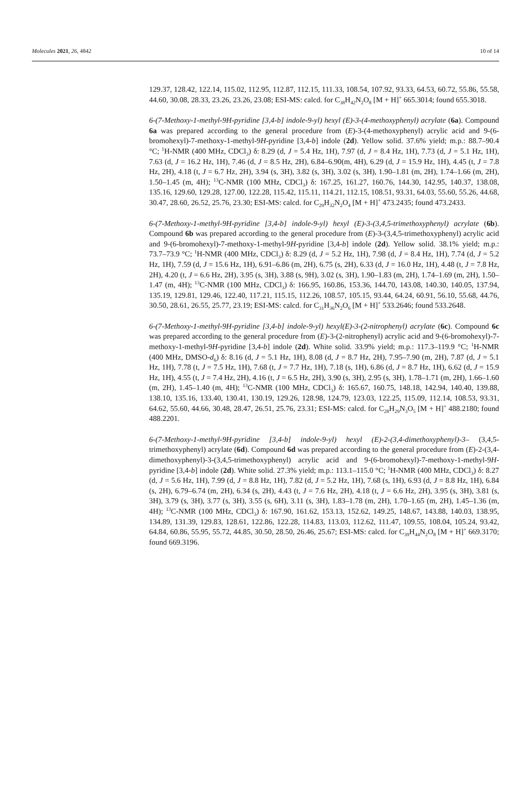Molecules 2021, 26, 4842 10 of 14
129.37, 128.42, 122.14, 115.02, 112.95, 112.87, 112.15, 111.33, 108.54, 107.92, 93.33, 64.53, 60.72, 55.86, 55.58, 44.60, 30.08, 28.33, 23.26, 23.26, 23.08; ESI-MS: calcd. for C<sub>38</sub>H<sub>42</sub>N<sub>2</sub>O<sub>8</sub> [M + H]<sup>+</sup> 665.3014; found 655.3018.
6-(7-Methoxy-1-methyl-9H-pyridine [3,4-b] indole-9-yl) hexyl (E)-3-(4-methoxyphenyl) acrylate (6a). Compound 6a was prepared according to the general procedure from (E)-3-(4-methoxyphenyl) acrylic acid and 9-(6-bromohexyl)-7-methoxy-1-methyl-9H-pyridine [3,4-b] indole (2d). Yellow solid. 37.6% yield; m.p.: 88.7–90.4 °C; <sup>1</sup>H-NMR (400 MHz, CDCl<sub>3</sub>) δ: 8.29 (d, J = 5.4 Hz, 1H), 7.97 (d, J = 8.4 Hz, 1H), 7.73 (d, J = 5.1 Hz, 1H), 7.63 (d, J = 16.2 Hz, 1H), 7.46 (d, J = 8.5 Hz, 2H), 6.84–6.90(m, 4H), 6.29 (d, J = 15.9 Hz, 1H), 4.45 (t, J = 7.8 Hz, 2H), 4.18 (t, J = 6.7 Hz, 2H), 3.94 (s, 3H), 3.82 (s, 3H), 3.02 (s, 3H), 1.90–1.81 (m, 2H), 1.74–1.66 (m, 2H), 1.50–1.45 (m, 4H); <sup>13</sup>C-NMR (100 MHz, CDCl<sub>3</sub>) δ: 167.25, 161.27, 160.76, 144.30, 142.95, 140.37, 138.08, 135.16, 129.60, 129.28, 127.00, 122.28, 115.42, 115.11, 114.21, 112.15, 108.51, 93.31, 64.03, 55.60, 55.26, 44.68, 30.47, 28.60, 26.52, 25.76, 23.30; ESI-MS: calcd. for C<sub>29</sub>H<sub>32</sub>N<sub>2</sub>O<sub>4</sub> [M + H]<sup>+</sup> 473.2435; found 473.2433.
6-(7-Methoxy-1-methyl-9H-pyridine [3,4-b] indole-9-yl) hexyl (E)-3-(3,4,5-trimethoxyphenyl) acrylate (6b). Compound 6b was prepared according to the general procedure from (E)-3-(3,4,5-trimethoxyphenyl) acrylic acid and 9-(6-bromohexyl)-7-methoxy-1-methyl-9H-pyridine [3,4-b] indole (2d). Yellow solid. 38.1% yield; m.p.: 73.7–73.9 °C; <sup>1</sup>H-NMR (400 MHz, CDCl<sub>3</sub>) δ: 8.29 (d, J = 5.2 Hz, 1H), 7.98 (d, J = 8.4 Hz, 1H), 7.74 (d, J = 5.2 Hz, 1H), 7.59 (d, J = 15.6 Hz, 1H), 6.91–6.86 (m, 2H), 6.75 (s, 2H), 6.33 (d, J = 16.0 Hz, 1H), 4.48 (t, J = 7.8 Hz, 2H), 4.20 (t, J = 6.6 Hz, 2H), 3.95 (s, 3H), 3.88 (s, 9H), 3.02 (s, 3H), 1.90–1.83 (m, 2H), 1.74–1.69 (m, 2H), 1.50–1.47 (m, 4H); <sup>13</sup>C-NMR (100 MHz, CDCl<sub>3</sub>) δ: 166.95, 160.86, 153.36, 144.70, 143.08, 140.30, 140.05, 137.94, 135.19, 129.81, 129.46, 122.40, 117.21, 115.15, 112.26, 108.57, 105.15, 93.44, 64.24, 60.91, 56.10, 55.68, 44.76, 30.50, 28.61, 26.55, 25.77, 23.19; ESI-MS: calcd. for C<sub>31</sub>H<sub>36</sub>N<sub>2</sub>O<sub>6</sub> [M + H]<sup>+</sup> 533.2646; found 533.2648.
6-(7-Methoxy-1-methyl-9H-pyridine [3,4-b] indole-9-yl) hexyl(E)-3-(2-nitrophenyl) acrylate (6c). Compound 6c was prepared according to the general procedure from (E)-3-(2-nitrophenyl) acrylic acid and 9-(6-bromohexyl)-7-methoxy-1-methyl-9H-pyridine [3,4-b] indole (2d). White solid. 33.9% yield; m.p.: 117.3–119.9 °C; <sup>1</sup>H-NMR (400 MHz, DMSO-d<sub>6</sub>) δ: 8.16 (d, J = 5.1 Hz, 1H), 8.08 (d, J = 8.7 Hz, 2H), 7.95–7.90 (m, 2H), 7.87 (d, J = 5.1 Hz, 1H), 7.78 (t, J = 7.5 Hz, 1H), 7.68 (t, J = 7.7 Hz, 1H), 7.18 (s, 1H), 6.86 (d, J = 8.7 Hz, 1H), 6.62 (d, J = 15.9 Hz, 1H), 4.55 (t, J = 7.4 Hz, 2H), 4.16 (t, J = 6.5 Hz, 2H), 3.90 (s, 3H), 2.95 (s, 3H), 1.78–1.71 (m, 2H), 1.66–1.60 (m, 2H), 1.45–1.40 (m, 4H); <sup>13</sup>C-NMR (100 MHz, CDCl<sub>3</sub>) δ: 165.67, 160.75, 148.18, 142.94, 140.40, 139.88, 138.10, 135.16, 133.40, 130.41, 130.19, 129.26, 128.98, 124.79, 123.03, 122.25, 115.09, 112.14, 108.53, 93.31, 64.62, 55.60, 44.66, 30.48, 28.47, 26.51, 25.76, 23.31; ESI-MS: calcd. for C<sub>28</sub>H<sub>29</sub>N<sub>3</sub>O<sub>5</sub> [M + H]<sup>+</sup> 488.2180; found 488.2201.
6-(7-Methoxy-1-methyl-9H-pyridine [3,4-b] indole-9-yl) hexyl (E)-2-(3,4-dimethoxyphenyl)-3– (3,4,5-trimethoxyphenyl) acrylate (6d). Compound 6d was prepared according to the general procedure from (E)-2-(3,4-dimethoxyphenyl)-3-(3,4,5-trimethoxyphenyl) acrylic acid and 9-(6-bromohexyl)-7-methoxy-1-methyl-9H-pyridine [3,4-b] indole (2d). White solid. 27.3% yield; m.p.: 113.1–115.0 °C; <sup>1</sup>H-NMR (400 MHz, CDCl<sub>3</sub>) δ: 8.27 (d, J = 5.6 Hz, 1H), 7.99 (d, J = 8.8 Hz, 1H), 7.82 (d, J = 5.2 Hz, 1H), 7.68 (s, 1H), 6.93 (d, J = 8.8 Hz, 1H), 6.84 (s, 2H), 6.79–6.74 (m, 2H), 6.34 (s, 2H), 4.43 (t, J = 7.6 Hz, 2H), 4.18 (t, J = 6.6 Hz, 2H), 3.95 (s, 3H), 3.81 (s, 3H), 3.79 (s, 3H), 3.77 (s, 3H), 3.55 (s, 6H), 3.11 (s, 3H), 1.83–1.78 (m, 2H), 1.70–1.65 (m, 2H), 1.45–1.36 (m, 4H); <sup>13</sup>C-NMR (100 MHz, CDCl<sub>3</sub>) δ: 167.90, 161.62, 153.13, 152.62, 149.25, 148.67, 143.88, 140.03, 138.95, 134.89, 131.39, 129.83, 128.61, 122.86, 122.28, 114.83, 113.03, 112.62, 111.47, 109.55, 108.04, 105.24, 93.42, 64.84, 60.86, 55.95, 55.72, 44.85, 30.50, 28.50, 26.46, 25.67; ESI-MS: calcd. for C<sub>39</sub>H<sub>44</sub>N<sub>2</sub>O<sub>8</sub> [M + H]<sup>+</sup> 669.3170; found 669.3196.